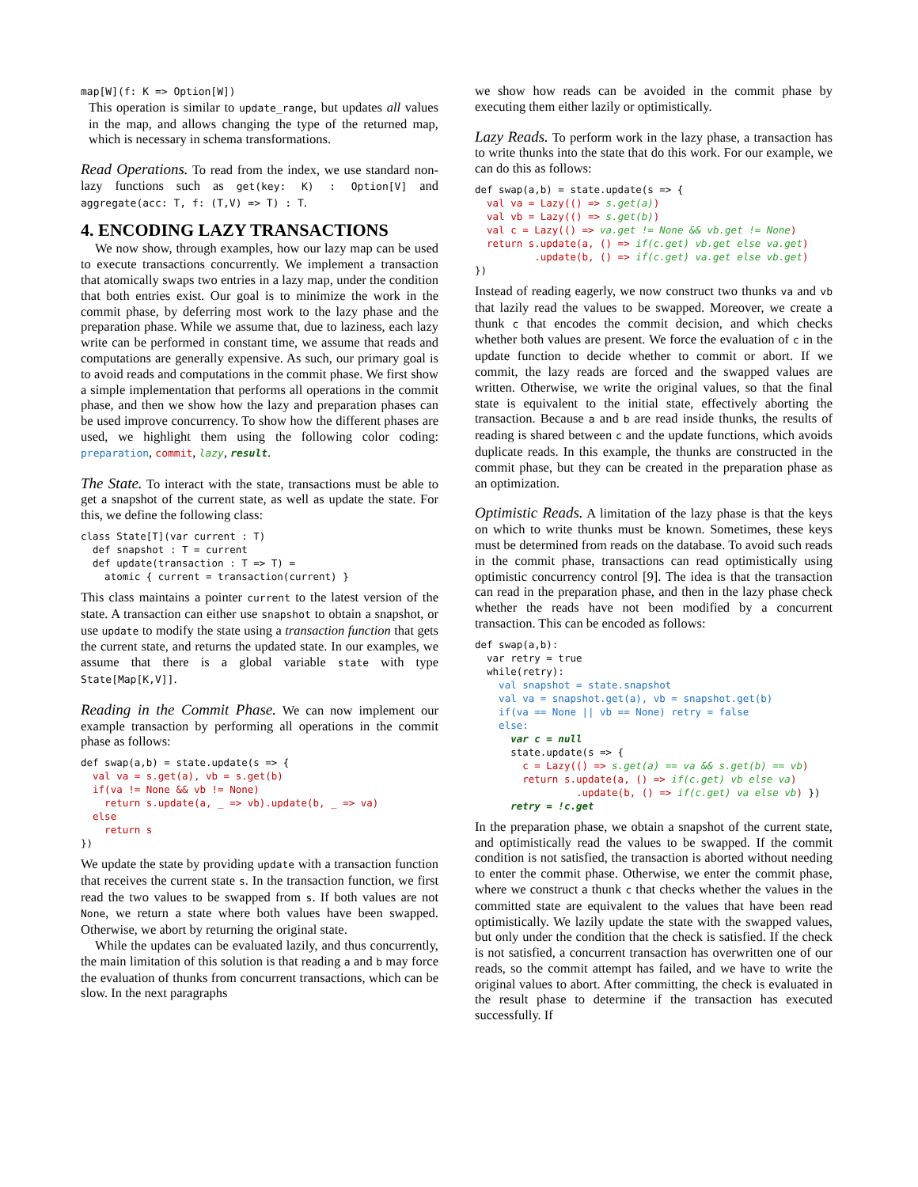map[W](f: K => Option[W])
This operation is similar to update_range, but updates all values in the map, and allows changing the type of the returned map, which is necessary in schema transformations.
Read Operations.
To read from the index, we use standard non-lazy functions such as get(key: K) : Option[V] and aggregate(acc: T, f: (T,V) => T) : T.
4. ENCODING LAZY TRANSACTIONS
We now show, through examples, how our lazy map can be used to execute transactions concurrently. We implement a transaction that atomically swaps two entries in a lazy map, under the condition that both entries exist. Our goal is to minimize the work in the commit phase, by deferring most work to the lazy phase and the preparation phase. While we assume that, due to laziness, each lazy write can be performed in constant time, we assume that reads and computations are generally expensive. As such, our primary goal is to avoid reads and computations in the commit phase. We first show a simple implementation that performs all operations in the commit phase, and then we show how the lazy and preparation phases can be used improve concurrency. To show how the different phases are used, we highlight them using the following color coding: preparation, commit, lazy, result.
The State.
To interact with the state, transactions must be able to get a snapshot of the current state, as well as update the state. For this, we define the following class:
class State[T](var current : T)
  def snapshot : T = current
  def update(transaction : T => T) =
    atomic { current = transaction(current) }
This class maintains a pointer current to the latest version of the state. A transaction can either use snapshot to obtain a snapshot, or use update to modify the state using a transaction function that gets the current state, and returns the updated state. In our examples, we assume that there is a global variable state with type State[Map[K,V]].
Reading in the Commit Phase.
We can now implement our example transaction by performing all operations in the commit phase as follows:
def swap(a,b) = state.update(s => {
  val va = s.get(a), vb = s.get(b)
  if(va != None && vb != None)
    return s.update(a, _ => vb).update(b, _ => va)
  else
    return s
})
We update the state by providing update with a transaction function that receives the current state s. In the transaction function, we first read the two values to be swapped from s. If both values are not None, we return a state where both values have been swapped. Otherwise, we abort by returning the original state.
While the updates can be evaluated lazily, and thus concurrently, the main limitation of this solution is that reading a and b may force the evaluation of thunks from concurrent transactions, which can be slow. In the next paragraphs
we show how reads can be avoided in the commit phase by executing them either lazily or optimistically.
Lazy Reads.
To perform work in the lazy phase, a transaction has to write thunks into the state that do this work. For our example, we can do this as follows:
def swap(a,b) = state.update(s => {
  val va = Lazy(() => s.get(a))
  val vb = Lazy(() => s.get(b))
  val c = Lazy(() => va.get != None && vb.get != None)
  return s.update(a, () => if(c.get) vb.get else va.get)
          .update(b, () => if(c.get) va.get else vb.get)
})
Instead of reading eagerly, we now construct two thunks va and vb that lazily read the values to be swapped. Moreover, we create a thunk c that encodes the commit decision, and which checks whether both values are present. We force the evaluation of c in the update function to decide whether to commit or abort. If we commit, the lazy reads are forced and the swapped values are written. Otherwise, we write the original values, so that the final state is equivalent to the initial state, effectively aborting the transaction. Because a and b are read inside thunks, the results of reading is shared between c and the update functions, which avoids duplicate reads. In this example, the thunks are constructed in the commit phase, but they can be created in the preparation phase as an optimization.
Optimistic Reads.
A limitation of the lazy phase is that the keys on which to write thunks must be known. Sometimes, these keys must be determined from reads on the database. To avoid such reads in the commit phase, transactions can read optimistically using optimistic concurrency control [9]. The idea is that the transaction can read in the preparation phase, and then in the lazy phase check whether the reads have not been modified by a concurrent transaction. This can be encoded as follows:
def swap(a,b):
  var retry = true
  while(retry):
    val snapshot = state.snapshot
    val va = snapshot.get(a), vb = snapshot.get(b)
    if(va == None || vb == None) retry = false
    else:
      var c = null
      state.update(s => {
        c = Lazy(() => s.get(a) == va && s.get(b) == vb)
        return s.update(a, () => if(c.get) vb else va)
                 .update(b, () => if(c.get) va else vb) })
      retry = !c.get
In the preparation phase, we obtain a snapshot of the current state, and optimistically read the values to be swapped. If the commit condition is not satisfied, the transaction is aborted without needing to enter the commit phase. Otherwise, we enter the commit phase, where we construct a thunk c that checks whether the values in the committed state are equivalent to the values that have been read optimistically. We lazily update the state with the swapped values, but only under the condition that the check is satisfied. If the check is not satisfied, a concurrent transaction has overwritten one of our reads, so the commit attempt has failed, and we have to write the original values to abort. After committing, the check is evaluated in the result phase to determine if the transaction has executed successfully. If